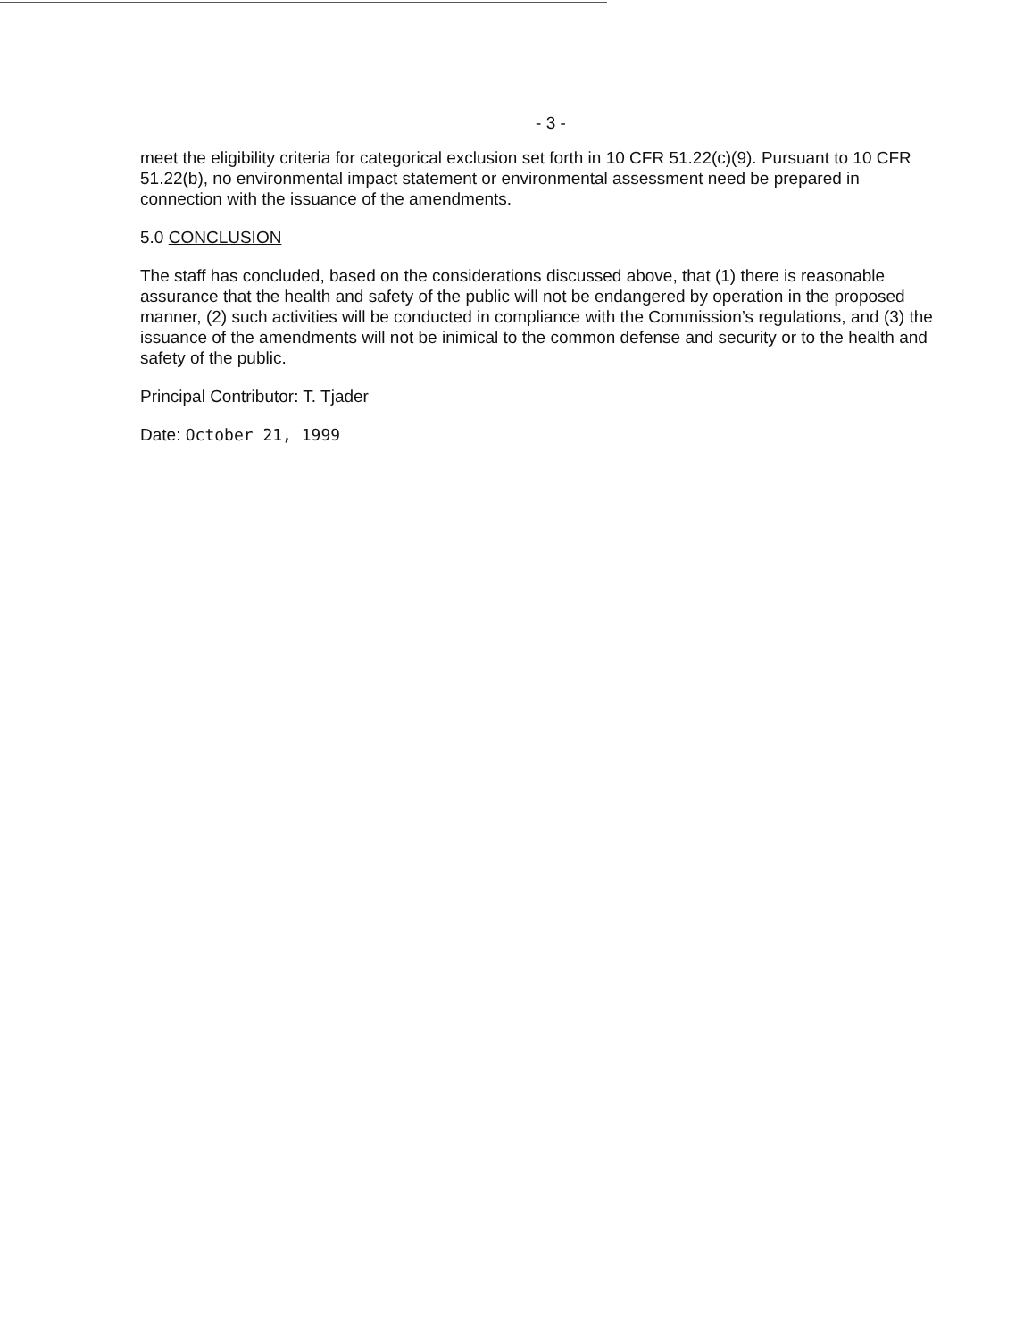- 3 -
meet the eligibility criteria for categorical exclusion set forth in 10 CFR 51.22(c)(9). Pursuant to 10 CFR 51.22(b), no environmental impact statement or environmental assessment need be prepared in connection with the issuance of the amendments.
5.0 CONCLUSION
The staff has concluded, based on the considerations discussed above, that (1) there is reasonable assurance that the health and safety of the public will not be endangered by operation in the proposed manner, (2) such activities will be conducted in compliance with the Commission’s regulations, and (3) the issuance of the amendments will not be inimical to the common defense and security or to the health and safety of the public.
Principal Contributor: T. Tjader
Date: October 21, 1999